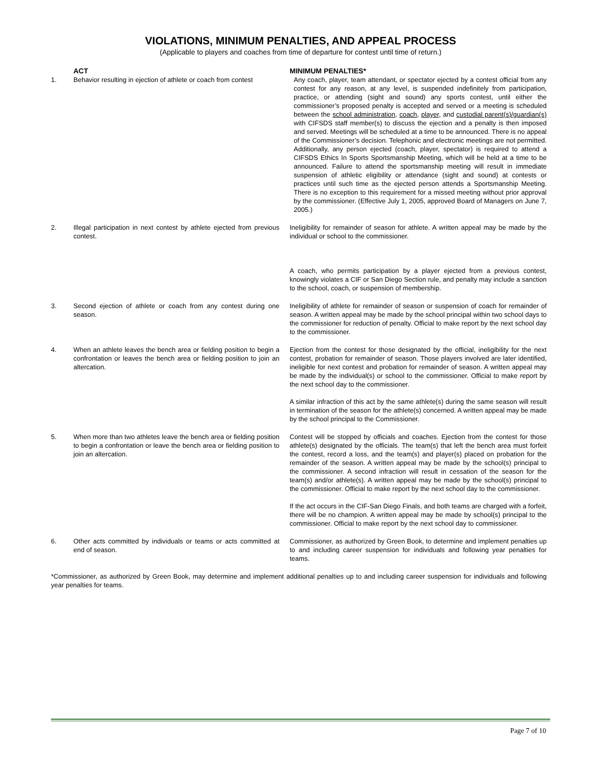VIOLATIONS, MINIMUM PENALTIES, AND APPEAL PROCESS
(Applicable to players and coaches from time of departure for contest until time of return.)
| | ACT | MINIMUM PENALTIES* |
| --- | --- | --- |
| 1. | Behavior resulting in ejection of athlete or coach from contest | Any coach, player, team attendant, or spectator ejected by a contest official from any contest for any reason, at any level, is suspended indefinitely from participation, practice, or attending (sight and sound) any sports contest, until either the commissioner’s proposed penalty is accepted and served or a meeting is scheduled between the school administration , coach , player , and custodial parent(s)/guardian(s) with CIFSDS staff member(s) to discuss the ejection and a penalty is then imposed and served. Meetings will be scheduled at a time to be announced. There is no appeal of the Commissioner’s decision. Telephonic and electronic meetings are not permitted. Additionally, any person ejected (coach, player, spectator) is required to attend a CIFSDS Ethics In Sports Sportsmanship Meeting, which will be held at a time to be announced. Failure to attend the sportsmanship meeting will result in immediate suspension of athletic eligibility or attendance (sight and sound) at contests or practices until such time as the ejected person attends a Sportsmanship Meeting. There is no exception to this requirement for a missed meeting without prior approval by the commissioner. (Effective July 1, 2005, approved Board of Managers on June 7, 2005.) |
| 2. | Illegal participation in next contest by athlete ejected from previous contest. | Ineligibility for remainder of season for athlete. A written appeal may be made by the individual or school to the commissioner. A coach, who permits participation by a player ejected from a previous contest, knowingly violates a CIF or San Diego Section rule, and penalty may include a sanction to the school, coach, or suspension of membership. |
| 3. | Second ejection of athlete or coach from any contest during one season. | Ineligibility of athlete for remainder of season or suspension of coach for remainder of season. A written appeal may be made by the school principal within two school days to the commissioner for reduction of penalty. Official to make report by the next school day to the commissioner. |
| 4. | When an athlete leaves the bench area or fielding position to begin a confrontation or leaves the bench area or fielding position to join an altercation. | Ejection from the contest for those designated by the official, ineligibility for the next contest, probation for remainder of season. Those players involved are later identified, ineligible for next contest and probation for remainder of season. A written appeal may be made by the individual(s) or school to the commissioner. Official to make report by the next school day to the commissioner. A similar infraction of this act by the same athlete(s) during the same season will result in termination of the season for the athlete(s) concerned. A written appeal may be made by the school principal to the Commissioner. |
| 5. | When more than two athletes leave the bench area or fielding position to begin a confrontation or leave the bench area or fielding position to join an altercation. | Contest will be stopped by officials and coaches. Ejection from the contest for those athlete(s) designated by the officials. The team(s) that left the bench area must forfeit the contest, record a loss, and the team(s) and player(s) placed on probation for the remainder of the season. A written appeal may be made by the school(s) principal to the commissioner. A second infraction will result in cessation of the season for the team(s) and/or athlete(s). A written appeal may be made by the school(s) principal to the commissioner. Official to make report by the next school day to the commissioner. If the act occurs in the CIF-San Diego Finals, and both teams are charged with a forfeit, there will be no champion. A written appeal may be made by school(s) principal to the commissioner. Official to make report by the next school day to commissioner. |
| 6. | Other acts committed by individuals or teams or acts committed at end of season. | Commissioner, as authorized by Green Book, to determine and implement penalties up to and including career suspension for individuals and following year penalties for teams. |
*Commissioner, as authorized by Green Book, may determine and implement additional penalties up to and including career suspension for individuals and following year penalties for teams.
Page 7 of 10